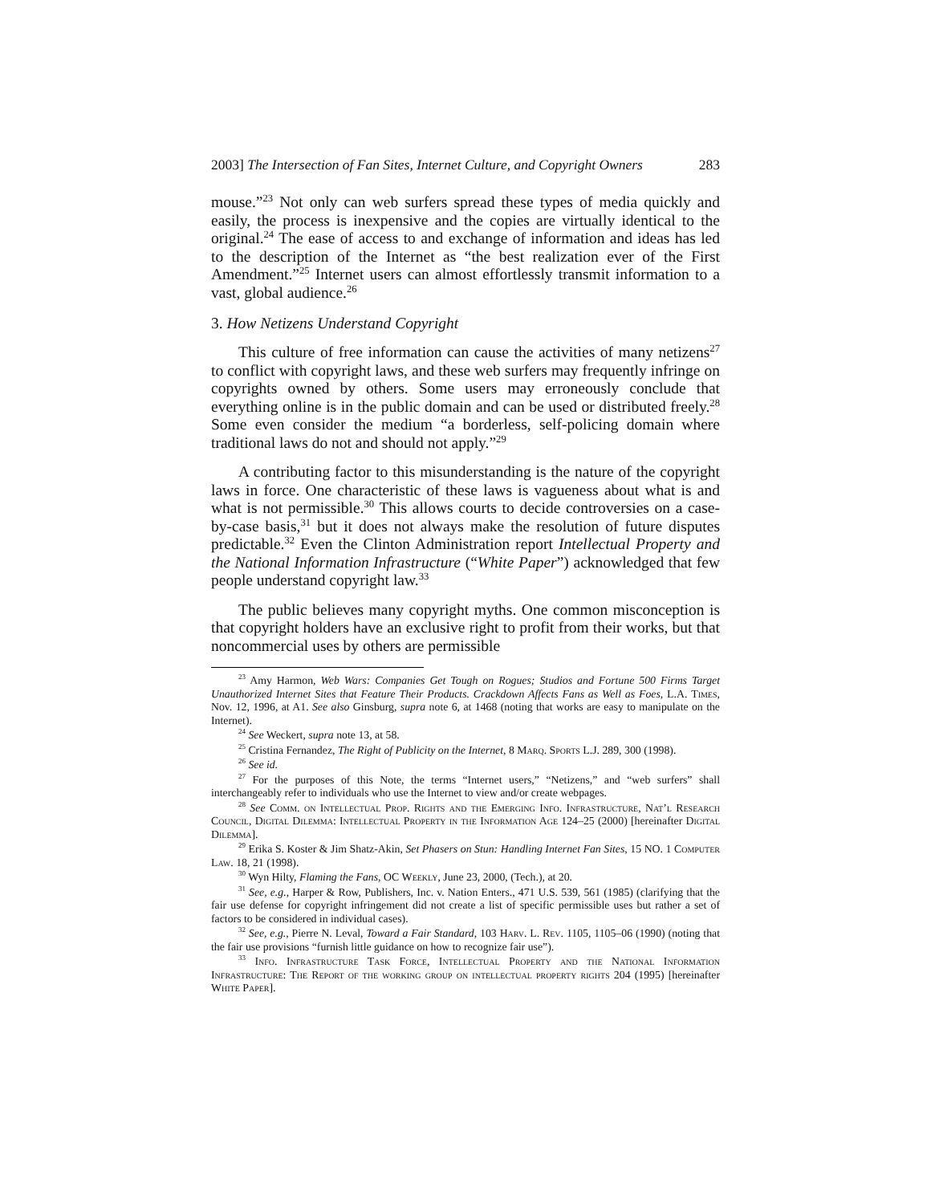2003] The Intersection of Fan Sites, Internet Culture, and Copyright Owners 283
mouse.”<sup>23</sup> Not only can web surfers spread these types of media quickly and easily, the process is inexpensive and the copies are virtually identical to the original.<sup>24</sup> The ease of access to and exchange of information and ideas has led to the description of the Internet as “the best realization ever of the First Amendment.”<sup>25</sup> Internet users can almost effortlessly transmit information to a vast, global audience.<sup>26</sup>
3. How Netizens Understand Copyright
This culture of free information can cause the activities of many netizens<sup>27</sup> to conflict with copyright laws, and these web surfers may frequently infringe on copyrights owned by others. Some users may erroneously conclude that everything online is in the public domain and can be used or distributed freely.<sup>28</sup> Some even consider the medium “a borderless, self-policing domain where traditional laws do not and should not apply.”<sup>29</sup>
A contributing factor to this misunderstanding is the nature of the copyright laws in force. One characteristic of these laws is vagueness about what is and what is not permissible.<sup>30</sup> This allows courts to decide controversies on a case-by-case basis,<sup>31</sup> but it does not always make the resolution of future disputes predictable.<sup>32</sup> Even the Clinton Administration report Intellectual Property and the National Information Infrastructure (“White Paper”) acknowledged that few people understand copyright law.<sup>33</sup>
The public believes many copyright myths. One common misconception is that copyright holders have an exclusive right to profit from their works, but that noncommercial uses by others are permissible
<sup>23</sup> Amy Harmon, Web Wars: Companies Get Tough on Rogues; Studios and Fortune 500 Firms Target Unauthorized Internet Sites that Feature Their Products. Crackdown Affects Fans as Well as Foes, L.A. Times, Nov. 12, 1996, at A1. See also Ginsburg, supra note 6, at 1468 (noting that works are easy to manipulate on the Internet).
<sup>24</sup> See Weckert, supra note 13, at 58.
<sup>25</sup> Cristina Fernandez, The Right of Publicity on the Internet, 8 Marq. Sports L.J. 289, 300 (1998).
<sup>26</sup> See id.
<sup>27</sup> For the purposes of this Note, the terms “Internet users,” “Netizens,” and “web surfers” shall interchangeably refer to individuals who use the Internet to view and/or create webpages.
<sup>28</sup> See Comm. on Intellectual Prop. Rights and the Emerging Info. Infrastructure, Nat’l Research Council, Digital Dilemma: Intellectual Property in the Information Age 124–25 (2000) [hereinafter Digital Dilemma].
<sup>29</sup> Erika S. Koster & Jim Shatz-Akin, Set Phasers on Stun: Handling Internet Fan Sites, 15 NO. 1 Computer Law. 18, 21 (1998).
<sup>30</sup> Wyn Hilty, Flaming the Fans, OC Weekly, June 23, 2000, (Tech.), at 20.
<sup>31</sup> See, e.g., Harper & Row, Publishers, Inc. v. Nation Enters., 471 U.S. 539, 561 (1985) (clarifying that the fair use defense for copyright infringement did not create a list of specific permissible uses but rather a set of factors to be considered in individual cases).
<sup>32</sup> See, e.g., Pierre N. Leval, Toward a Fair Standard, 103 Harv. L. Rev. 1105, 1105–06 (1990) (noting that the fair use provisions “furnish little guidance on how to recognize fair use”).
<sup>33</sup> Info. Infrastructure Task Force, Intellectual Property and the National Information Infrastructure: The Report of the working group on intellectual property rights 204 (1995) [hereinafter White Paper].